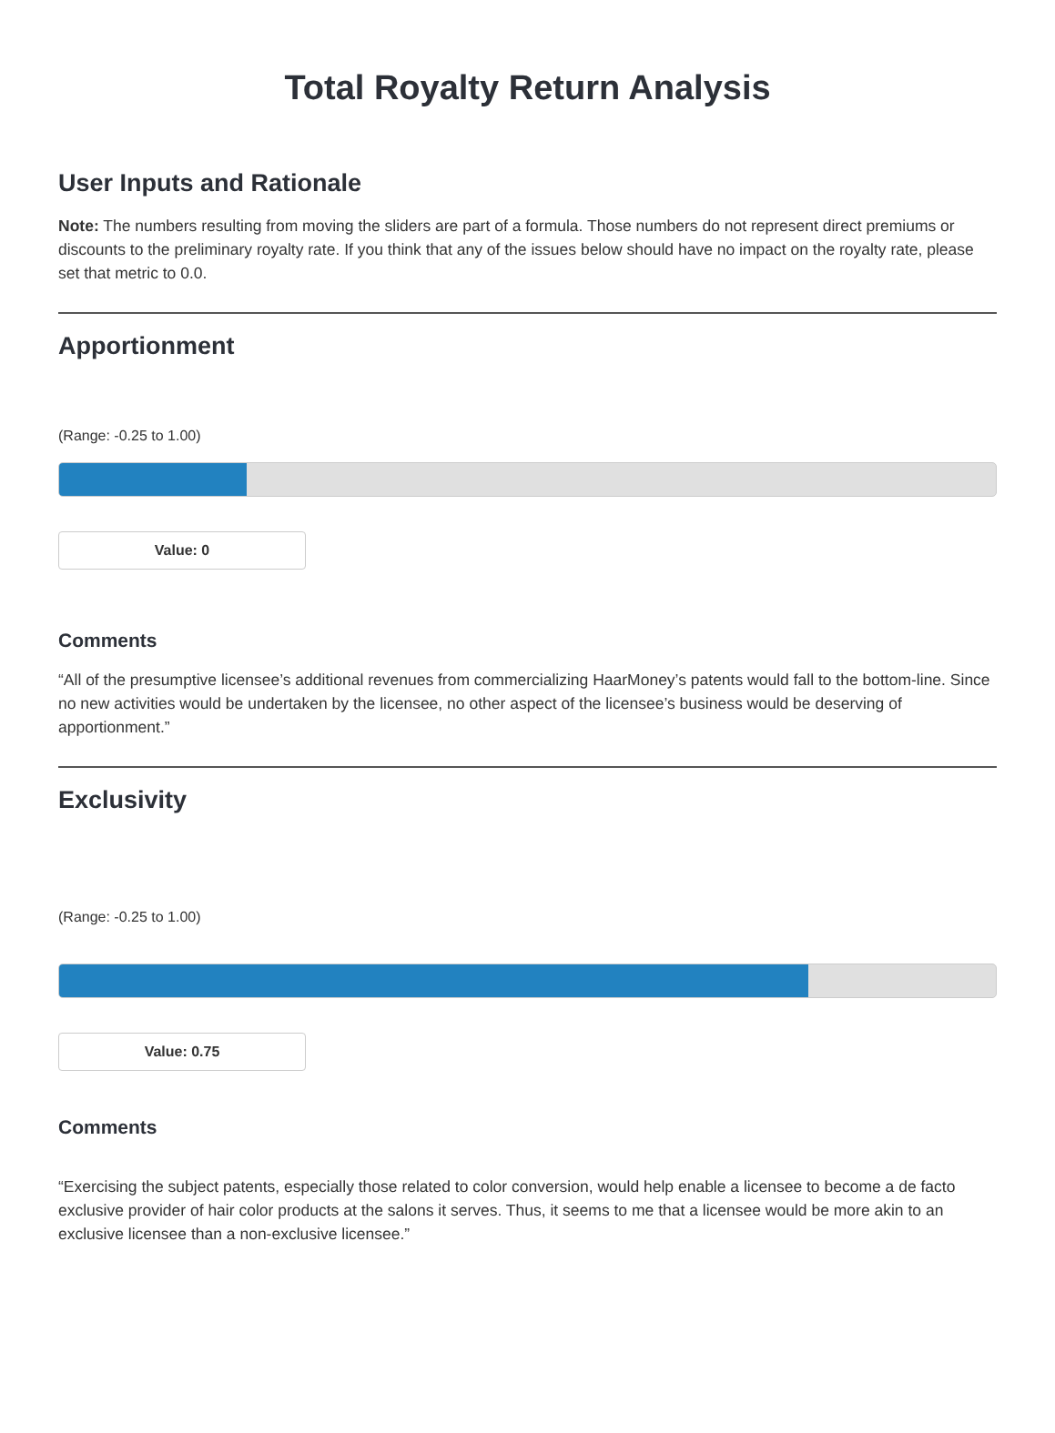Total Royalty Return Analysis
User Inputs and Rationale
Note: The numbers resulting from moving the sliders are part of a formula. Those numbers do not represent direct premiums or discounts to the preliminary royalty rate. If you think that any of the issues below should have no impact on the royalty rate, please set that metric to 0.0.
Apportionment
(Range: -0.25 to 1.00)
Value: 0
Comments
“All of the presumptive licensee’s additional revenues from commercializing HaarMoney’s patents would fall to the bottom-line. Since no new activities would be undertaken by the licensee, no other aspect of the licensee’s business would be deserving of apportionment.”
Exclusivity
(Range: -0.25 to 1.00)
Value: 0.75
Comments
“Exercising the subject patents, especially those related to color conversion, would help enable a licensee to become a de facto exclusive provider of hair color products at the salons it serves. Thus, it seems to me that a licensee would be more akin to an exclusive licensee than a non-exclusive licensee.”